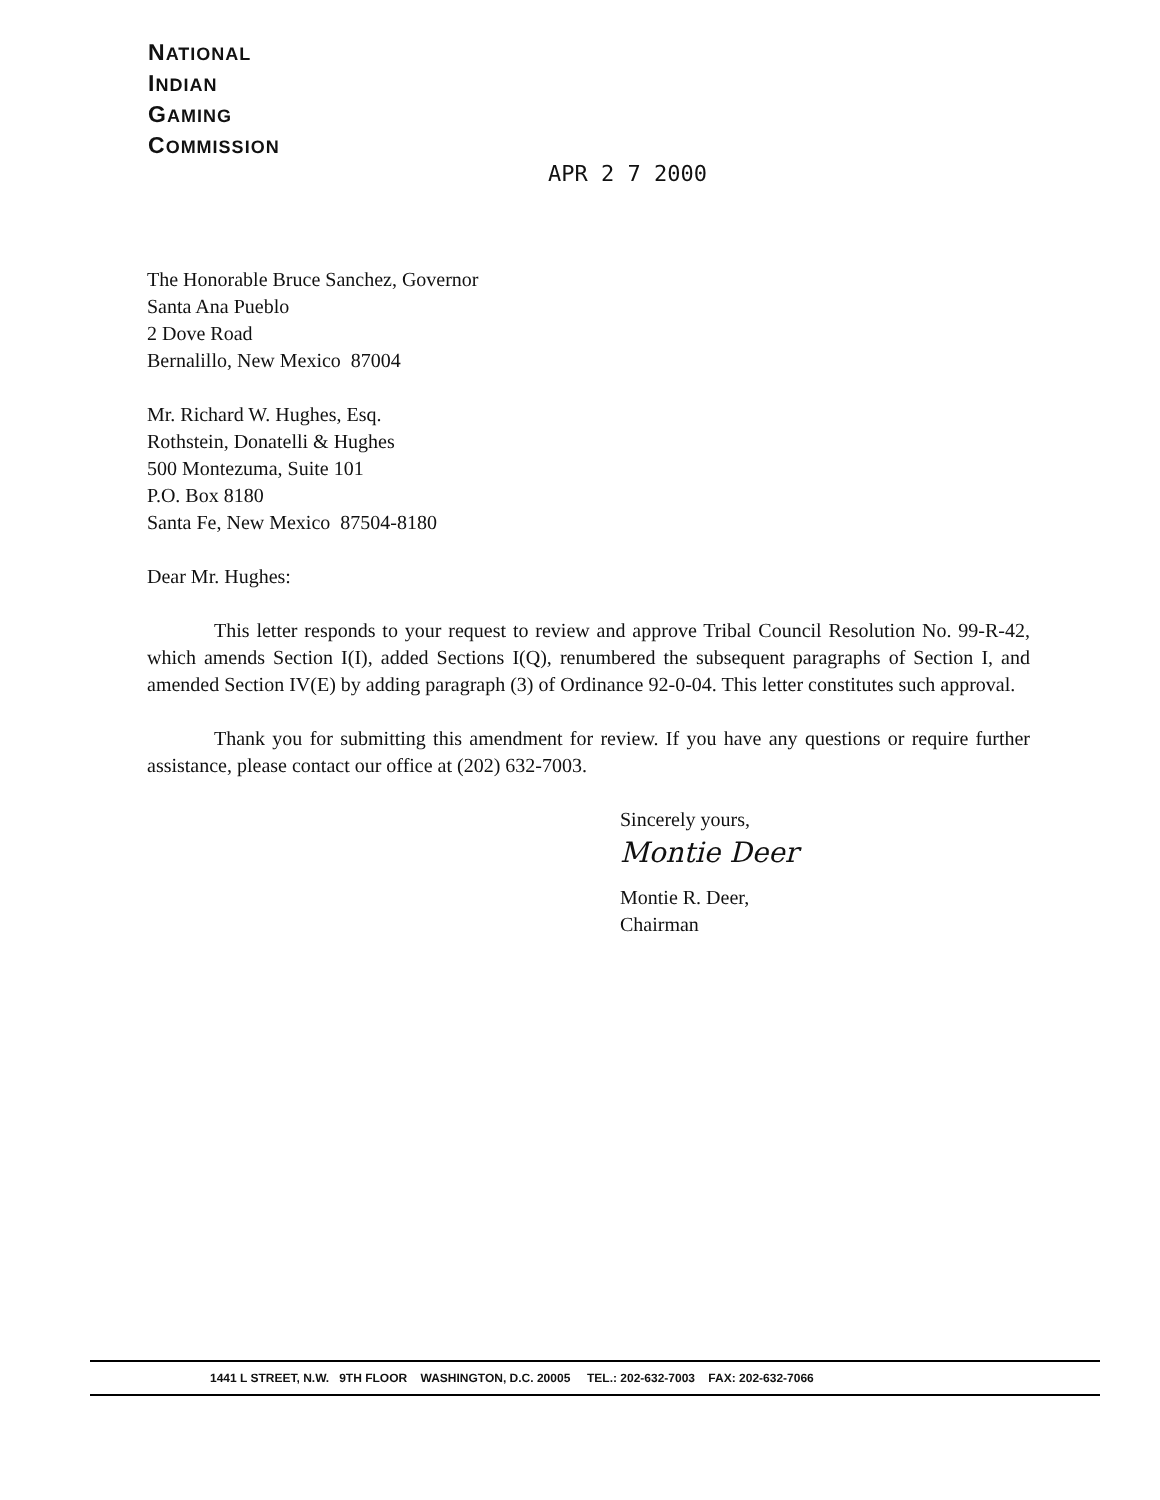NATIONAL
INDIAN
GAMING
COMMISSION
APR 2 7 2000
The Honorable Bruce Sanchez, Governor
Santa Ana Pueblo
2 Dove Road
Bernalillo, New Mexico 87004
Mr. Richard W. Hughes, Esq.
Rothstein, Donatelli & Hughes
500 Montezuma, Suite 101
P.O. Box 8180
Santa Fe, New Mexico 87504-8180
Dear Mr. Hughes:
This letter responds to your request to review and approve Tribal Council Resolution No. 99-R-42, which amends Section I(I), added Sections I(Q), renumbered the subsequent paragraphs of Section I, and amended Section IV(E) by adding paragraph (3) of Ordinance 92-0-04. This letter constitutes such approval.
Thank you for submitting this amendment for review. If you have any questions or require further assistance, please contact our office at (202) 632-7003.
Sincerely yours,
Montie Deer
Montie R. Deer,
Chairman
1441 L STREET, N.W. 9TH FLOOR WASHINGTON, D.C. 20005 TEL.: 202-632-7003 FAX: 202-632-7066